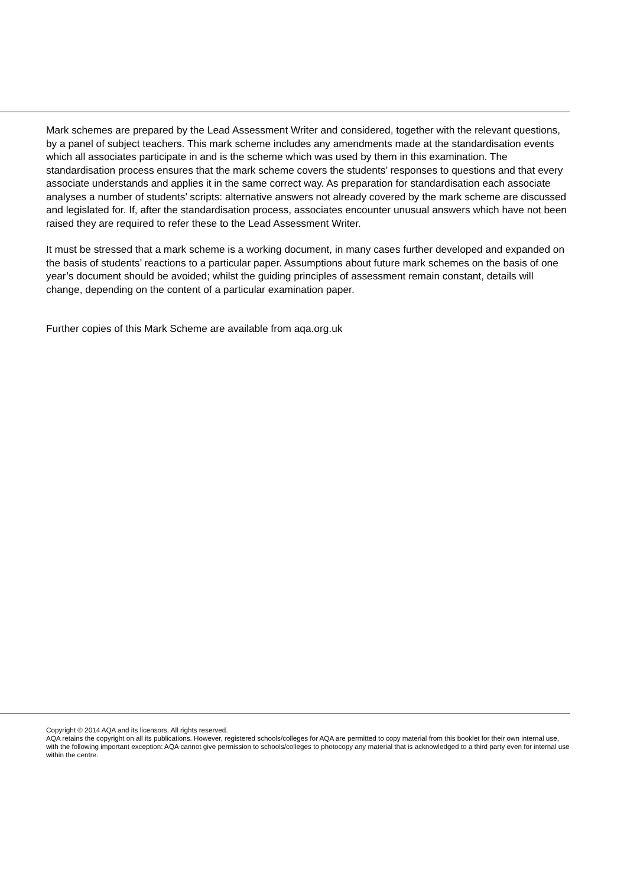Mark schemes are prepared by the Lead Assessment Writer and considered, together with the relevant questions, by a panel of subject teachers. This mark scheme includes any amendments made at the standardisation events which all associates participate in and is the scheme which was used by them in this examination. The standardisation process ensures that the mark scheme covers the students’ responses to questions and that every associate understands and applies it in the same correct way. As preparation for standardisation each associate analyses a number of students’ scripts: alternative answers not already covered by the mark scheme are discussed and legislated for. If, after the standardisation process, associates encounter unusual answers which have not been raised they are required to refer these to the Lead Assessment Writer.
It must be stressed that a mark scheme is a working document, in many cases further developed and expanded on the basis of students’ reactions to a particular paper. Assumptions about future mark schemes on the basis of one year’s document should be avoided; whilst the guiding principles of assessment remain constant, details will change, depending on the content of a particular examination paper.
Further copies of this Mark Scheme are available from aqa.org.uk
Copyright © 2014 AQA and its licensors. All rights reserved.
AQA retains the copyright on all its publications. However, registered schools/colleges for AQA are permitted to copy material from this booklet for their own internal use, with the following important exception: AQA cannot give permission to schools/colleges to photocopy any material that is acknowledged to a third party even for internal use within the centre.